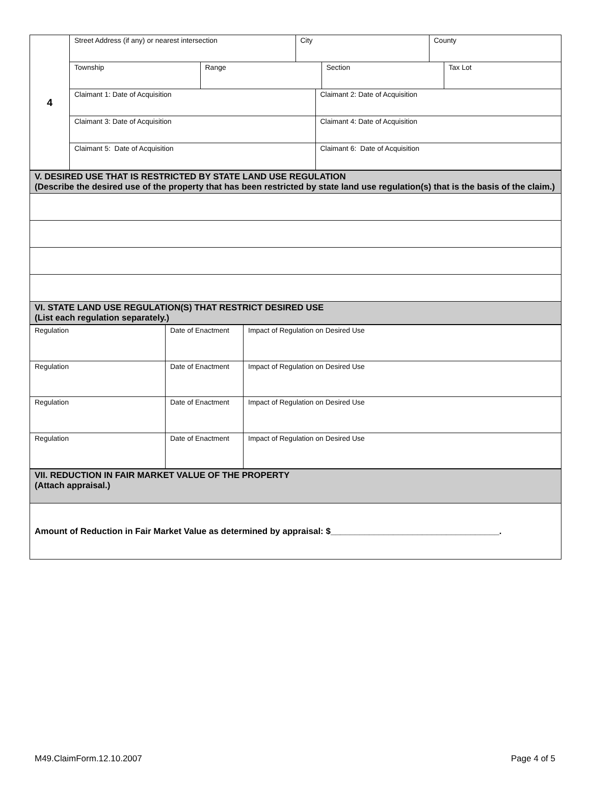| 4 | / Street Address (if any) or nearest intersection / City / County / | |
| | / Township / Range / Section / Tax Lot / | |
| | Claimant 1: Date of Acquisition | Claimant 2: Date of Acquisition |
| | Claimant 3: Date of Acquisition | Claimant 4: Date of Acquisition |
| | Claimant 5: Date of Acquisition | Claimant 6: Date of Acquisition |
| V. DESIRED USE THAT IS RESTRICTED BY STATE LAND USE REGULATION (Describe the desired use of the property that has been restricted by state land use regulation(s) that is the basis of the claim.) |
| VI. STATE LAND USE REGULATION(S) THAT RESTRICT DESIRED USE (List each regulation separately.) |
| Regulation | Date of Enactment | Impact of Regulation on Desired Use |
| Regulation | Date of Enactment | Impact of Regulation on Desired Use |
| Regulation | Date of Enactment | Impact of Regulation on Desired Use |
| Regulation | Date of Enactment | Impact of Regulation on Desired Use |
| VII. REDUCTION IN FAIR MARKET VALUE OF THE PROPERTY (Attach appraisal.) |
| Amount of Reduction in Fair Market Value as determined by appraisal: $___________________________________. |
M49.ClaimForm.12.10.2007 Page 4 of 5